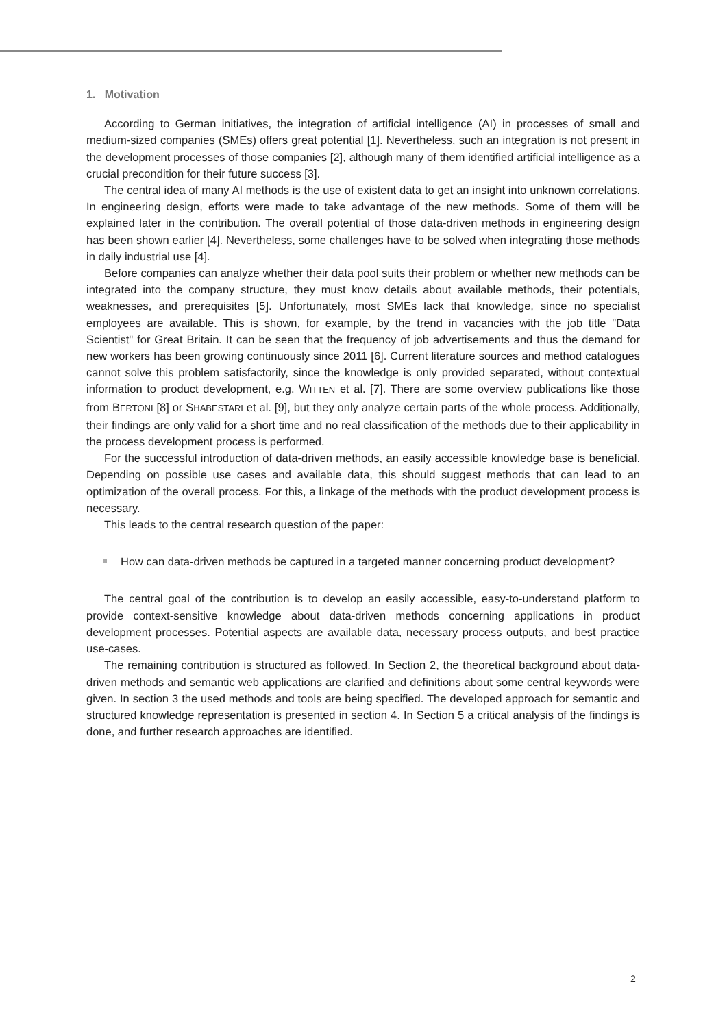1. Motivation
According to German initiatives, the integration of artificial intelligence (AI) in processes of small and medium-sized companies (SMEs) offers great potential [1]. Nevertheless, such an integration is not present in the development processes of those companies [2], although many of them identified artificial intelligence as a crucial precondition for their future success [3].
The central idea of many AI methods is the use of existent data to get an insight into unknown correlations. In engineering design, efforts were made to take advantage of the new methods. Some of them will be explained later in the contribution. The overall potential of those data-driven methods in engineering design has been shown earlier [4]. Nevertheless, some challenges have to be solved when integrating those methods in daily industrial use [4].
Before companies can analyze whether their data pool suits their problem or whether new methods can be integrated into the company structure, they must know details about available methods, their potentials, weaknesses, and prerequisites [5]. Unfortunately, most SMEs lack that knowledge, since no specialist employees are available. This is shown, for example, by the trend in vacancies with the job title "Data Scientist" for Great Britain. It can be seen that the frequency of job advertisements and thus the demand for new workers has been growing continuously since 2011 [6]. Current literature sources and method catalogues cannot solve this problem satisfactorily, since the knowledge is only provided separated, without contextual information to product development, e.g. WITTEN et al. [7]. There are some overview publications like those from BERTONI [8] or SHABESTARI et al. [9], but they only analyze certain parts of the whole process. Additionally, their findings are only valid for a short time and no real classification of the methods due to their applicability in the process development process is performed.
For the successful introduction of data-driven methods, an easily accessible knowledge base is beneficial. Depending on possible use cases and available data, this should suggest methods that can lead to an optimization of the overall process. For this, a linkage of the methods with the product development process is necessary.
This leads to the central research question of the paper:
How can data-driven methods be captured in a targeted manner concerning product development?
The central goal of the contribution is to develop an easily accessible, easy-to-understand platform to provide context-sensitive knowledge about data-driven methods concerning applications in product development processes. Potential aspects are available data, necessary process outputs, and best practice use-cases.
The remaining contribution is structured as followed. In Section 2, the theoretical background about data-driven methods and semantic web applications are clarified and definitions about some central keywords were given. In section 3 the used methods and tools are being specified. The developed approach for semantic and structured knowledge representation is presented in section 4. In Section 5 a critical analysis of the findings is done, and further research approaches are identified.
2